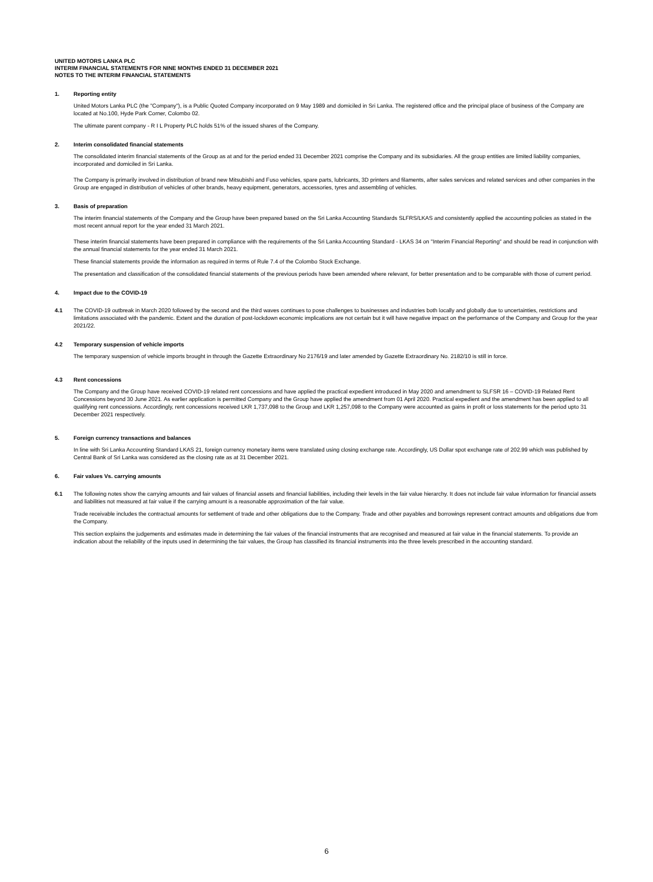UNITED MOTORS LANKA PLC
INTERIM FINANCIAL STATEMENTS FOR NINE MONTHS ENDED 31 DECEMBER 2021
NOTES TO THE INTERIM FINANCIAL STATEMENTS
1. Reporting entity
United Motors Lanka PLC (the "Company"), is a Public Quoted Company incorporated on 9 May 1989 and domiciled in Sri Lanka. The registered office and the principal place of business of the Company are located at No.100, Hyde Park Corner, Colombo 02.
The ultimate parent company - R I L Property PLC holds 51% of the issued shares of the Company.
2. Interim consolidated financial statements
The consolidated interim financial statements of the Group as at and for the period ended 31 December 2021 comprise the Company and its subsidiaries. All the group entities are limited liability companies, incorporated and domiciled in Sri Lanka.
The Company is primarily involved in distribution of brand new Mitsubishi and Fuso vehicles, spare parts, lubricants, 3D printers and filaments, after sales services and related services and other companies in the Group are engaged in distribution of vehicles of other brands, heavy equipment, generators, accessories, tyres and assembling of vehicles.
3. Basis of preparation
The interim financial statements of the Company and the Group have been prepared based on the Sri Lanka Accounting Standards SLFRS/LKAS and consistently applied the accounting policies as stated in the most recent annual report for the year ended 31 March 2021.
These interim financial statements have been prepared in compliance with the requirements of the Sri Lanka Accounting Standard - LKAS 34 on "Interim Financial Reporting" and should be read in conjunction with the annual financial statements for the year ended 31 March 2021.
These financial statements provide the information as required in terms of Rule 7.4 of the Colombo Stock Exchange.
The presentation and classification of the consolidated financial statements of the previous periods have been amended where relevant, for better presentation and to be comparable with those of current period.
4. Impact due to the COVID-19
4.1 The COVID-19 outbreak in March 2020 followed by the second and the third waves continues to pose challenges to businesses and industries both locally and globally due to uncertainties, restrictions and limitations associated with the pandemic. Extent and the duration of post-lockdown economic implications are not certain but it will have negative impact on the performance of the Company and Group for the year 2021/22.
4.2 Temporary suspension of vehicle imports
The temporary suspension of vehicle imports brought in through the Gazette Extraordinary No 2176/19 and later amended by Gazette Extraordinary No. 2182/10 is still in force.
4.3 Rent concessions
The Company and the Group have received COVID-19 related rent concessions and have applied the practical expedient introduced in May 2020 and amendment to SLFSR 16 – COVID-19 Related Rent Concessions beyond 30 June 2021. As earlier application is permitted Company and the Group have applied the amendment from 01 April 2020. Practical expedient and the amendment has been applied to all qualifying rent concessions. Accordingly, rent concessions received LKR 1,737,098 to the Group and LKR 1,257,098 to the Company were accounted as gains in profit or loss statements for the period upto 31 December 2021 respectively.
5. Foreign currency transactions and balances
In line with Sri Lanka Accounting Standard LKAS 21, foreign currency monetary items were translated using closing exchange rate. Accordingly, US Dollar spot exchange rate of 202.99 which was published by Central Bank of Sri Lanka was considered as the closing rate as at 31 December 2021.
6. Fair values Vs. carrying amounts
6.1 The following notes show the carrying amounts and fair values of financial assets and financial liabilities, including their levels in the fair value hierarchy. It does not include fair value information for financial assets and liabilities not measured at fair value if the carrying amount is a reasonable approximation of the fair value.
Trade receivable includes the contractual amounts for settlement of trade and other obligations due to the Company. Trade and other payables and borrowings represent contract amounts and obligations due from the Company.
This section explains the judgements and estimates made in determining the fair values of the financial instruments that are recognised and measured at fair value in the financial statements. To provide an indication about the reliability of the inputs used in determining the fair values, the Group has classified its financial instruments into the three levels prescribed in the accounting standard.
6